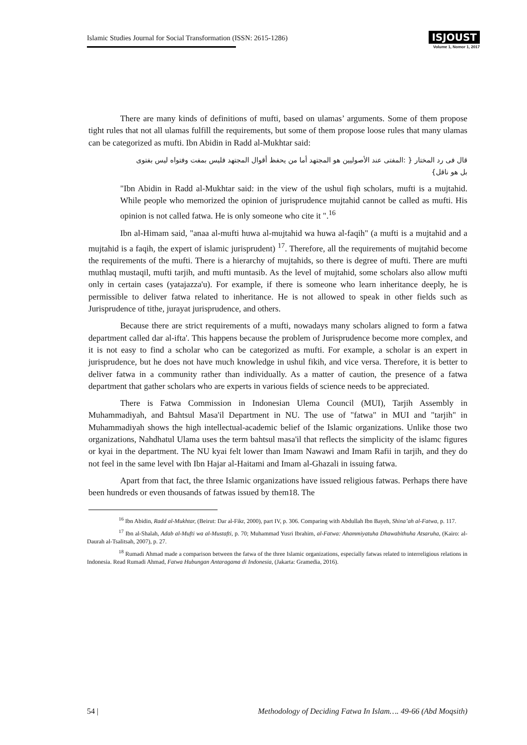Islamic Studies Journal for Social Transformation (ISSN: 2615-1286)
ISJOUST
Volume 1, Nomor 1, 2017
There are many kinds of definitions of mufti, based on ulamas’ arguments. Some of them propose tight rules that not all ulamas fulfill the requirements, but some of them propose loose rules that many ulamas can be categorized as mufti. Ibn Abidin in Radd al-Mukhtar said:
قال فى رد المختار { :المفتى عند الأصوليين هو المجتهد أما من يحفظ أقوال المجتهد فليس بمفت وفتواه ليس بفتوى بل هو ناقل}
"Ibn Abidin in Radd al-Mukhtar said: in the view of the ushul fiqh scholars, mufti is a mujtahid. While people who memorized the opinion of jurisprudence mujtahid cannot be called as mufti. His opinion is not called fatwa. He is only someone who cite it ".<sup>16</sup>
Ibn al-Himam said, "anaa al-mufti huwa al-mujtahid wa huwa al-faqih" (a mufti is a mujtahid and a mujtahid is a faqih, the expert of islamic jurisprudent) <sup>17</sup>. Therefore, all the requirements of mujtahid become the requirements of the mufti. There is a hierarchy of mujtahids, so there is degree of mufti. There are mufti muthlaq mustaqil, mufti tarjih, and mufti muntasib. As the level of mujtahid, some scholars also allow mufti only in certain cases (yatajazza'u). For example, if there is someone who learn inheritance deeply, he is permissible to deliver fatwa related to inheritance. He is not allowed to speak in other fields such as Jurisprudence of tithe, jurayat jurisprudence, and others.
Because there are strict requirements of a mufti, nowadays many scholars aligned to form a fatwa department called dar al-ifta'. This happens because the problem of Jurisprudence become more complex, and it is not easy to find a scholar who can be categorized as mufti. For example, a scholar is an expert in jurisprudence, but he does not have much knowledge in ushul fikih, and vice versa. Therefore, it is better to deliver fatwa in a community rather than individually. As a matter of caution, the presence of a fatwa department that gather scholars who are experts in various fields of science needs to be appreciated.
There is Fatwa Commission in Indonesian Ulema Council (MUI), Tarjih Assembly in Muhammadiyah, and Bahtsul Masa'il Department in NU. The use of "fatwa" in MUI and "tarjih" in Muhammadiyah shows the high intellectual-academic belief of the Islamic organizations. Unlike those two organizations, Nahdhatul Ulama uses the term bahtsul masa'il that reflects the simplicity of the islamc figures or kyai in the department. The NU kyai felt lower than Imam Nawawi and Imam Rafii in tarjih, and they do not feel in the same level with Ibn Hajar al-Haitami and Imam al-Ghazali in issuing fatwa.
Apart from that fact, the three Islamic organizations have issued religious fatwas. Perhaps there have been hundreds or even thousands of fatwas issued by them18. The
<sup>16</sup> Ibn Abidin, Radd al-Mukhtar, (Beirut: Dar al-Fikr, 2000), part IV, p. 306. Comparing with Abdullah Ibn Bayeh, Shina’ah al-Fatwa, p. 117.
<sup>17</sup> Ibn al-Shalah, Adab al-Mufti wa al-Mustafti, p. 70; Muhammad Yusri Ibrahim, al-Fatwa: Ahammiyatuha Dhawabithuha Atsaruha, (Kairo: al-Daurah al-Tsalitsah, 2007), p. 27.
<sup>18</sup> Rumadi Ahmad made a comparison between the fatwa of the three Islamic organizations, especially fatwas related to interreligious relations in Indonesia. Read Rumadi Ahmad, Fatwa Hubungan Antaragama di Indonesia, (Jakarta: Gramedia, 2016).
54 | Methodology of Deciding Fatwa In Islam…. 49-66 (Abd Moqsith)